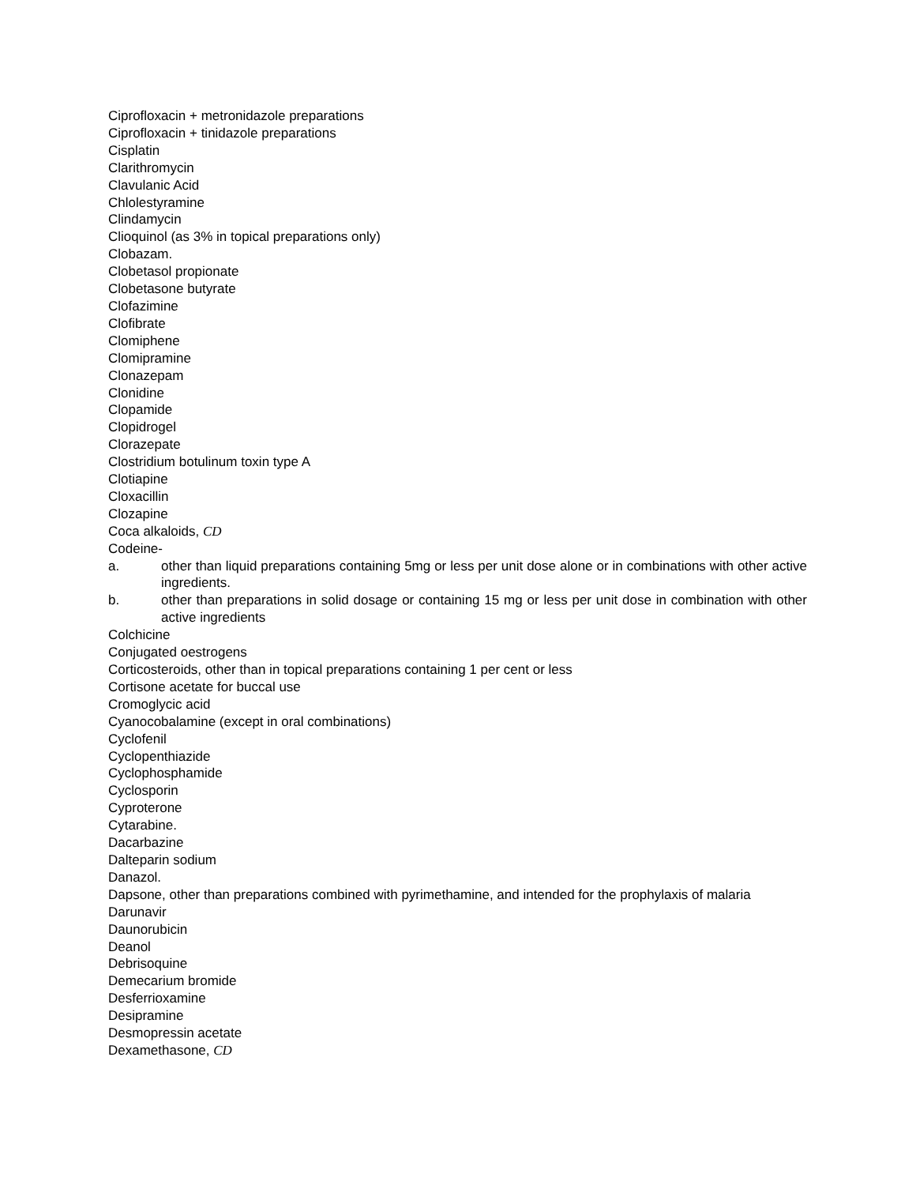Ciprofloxacin + metronidazole preparations
Ciprofloxacin + tinidazole preparations
Cisplatin
Clarithromycin
Clavulanic Acid
Chlolestyramine
Clindamycin
Clioquinol (as 3% in topical preparations only)
Clobazam.
Clobetasol propionate
Clobetasone butyrate
Clofazimine
Clofibrate
Clomiphene
Clomipramine
Clonazepam
Clonidine
Clopamide
Clopidrogel
Clorazepate
Clostridium botulinum toxin type A
Clotiapine
Cloxacillin
Clozapine
Coca alkaloids, CD
Codeine-
a. other than liquid preparations containing 5mg or less per unit dose alone or in combinations with other active ingredients.
b. other than preparations in solid dosage or containing 15 mg or less per unit dose in combination with other active ingredients
Colchicine
Conjugated oestrogens
Corticosteroids, other than in topical preparations containing 1 per cent or less
Cortisone acetate for buccal use
Cromoglycic acid
Cyanocobalamine (except in oral combinations)
Cyclofenil
Cyclopenthiazide
Cyclophosphamide
Cyclosporin
Cyproterone
Cytarabine.
Dacarbazine
Dalteparin sodium
Danazol.
Dapsone, other than preparations combined with pyrimethamine, and intended for the prophylaxis of malaria
Darunavir
Daunorubicin
Deanol
Debrisoquine
Demecarium bromide
Desferrioxamine
Desipramine
Desmopressin acetate
Dexamethasone, CD